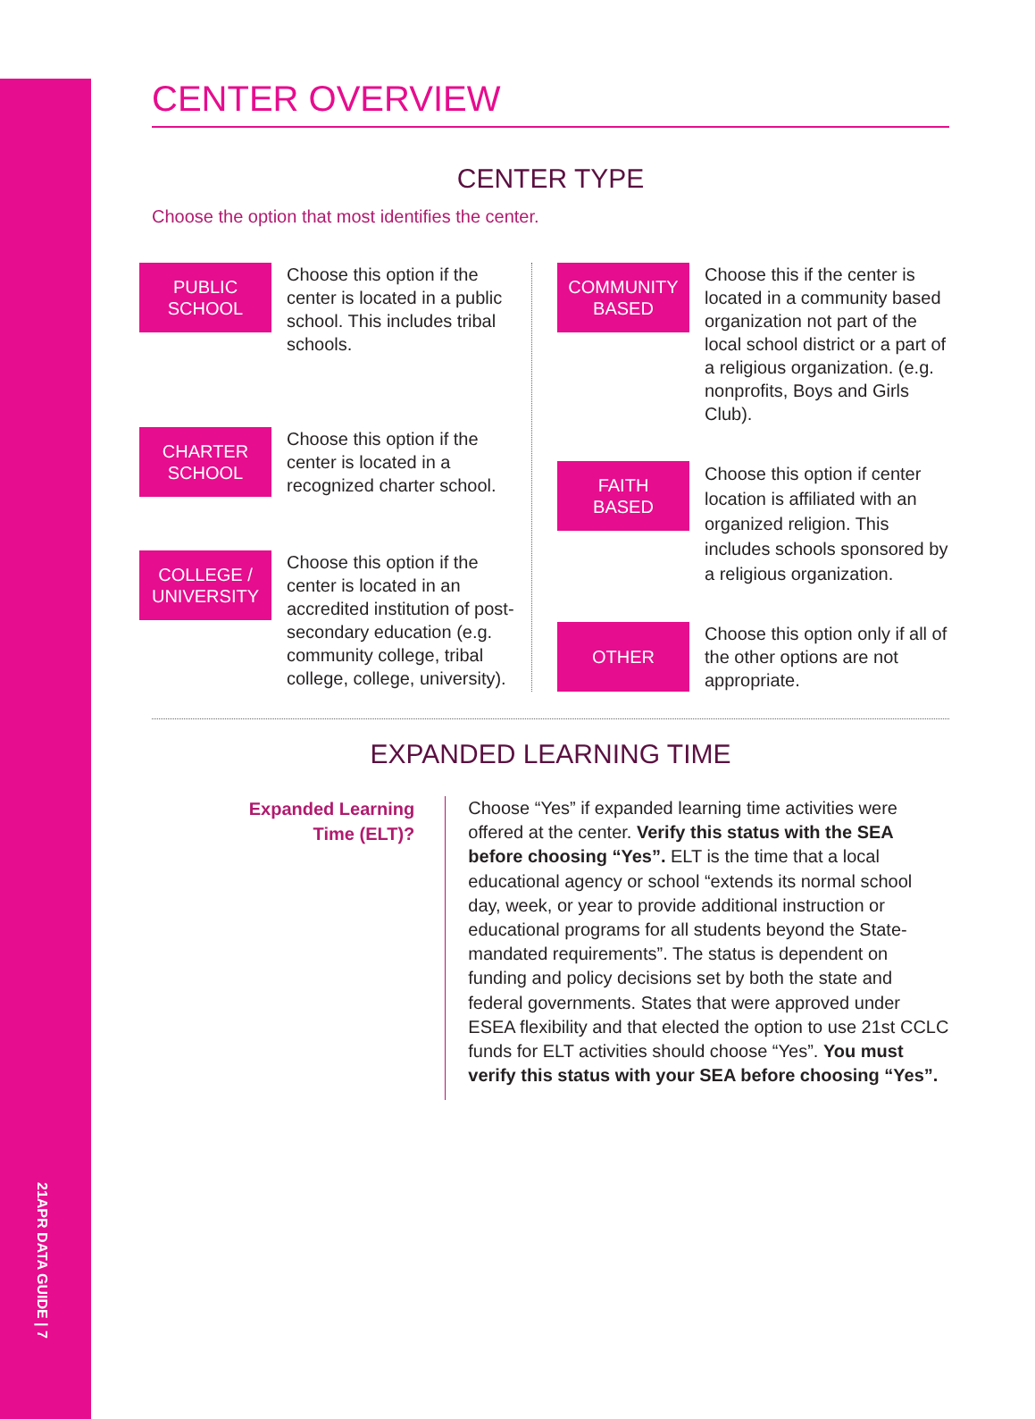21APR DATA GUIDE | 7
CENTER OVERVIEW
CENTER TYPE
Choose the option that most identifies the center.
PUBLIC
SCHOOL
Choose this option if the center is located in a public school. This includes tribal schools.
CHARTER
SCHOOL
Choose this option if the center is located in a recognized charter school.
COLLEGE /
UNIVERSITY
Choose this option if the center is located in an accredited institution of post-secondary education (e.g. community college, tribal college, college, university).
COMMUNITY
BASED
Choose this if the center is located in a community based organization not part of the local school district or a part of a religious organization. (e.g. nonprofits, Boys and Girls Club).
FAITH
BASED
Choose this option if center location is affiliated with an organized religion. This includes schools sponsored by a religious organization.
OTHER
Choose this option only if all of the other options are not appropriate.
EXPANDED LEARNING TIME
Expanded Learning
Time (ELT)?
Choose “Yes” if expanded learning time activities were offered at the center. Verify this status with the SEA before choosing “Yes”. ELT is the time that a local educational agency or school “extends its normal school day, week, or year to provide additional instruction or educational programs for all students beyond the State-mandated requirements”. The status is dependent on funding and policy decisions set by both the state and federal governments. States that were approved under ESEA flexibility and that elected the option to use 21st CCLC funds for ELT activities should choose “Yes”. You must verify this status with your SEA before choosing “Yes”.